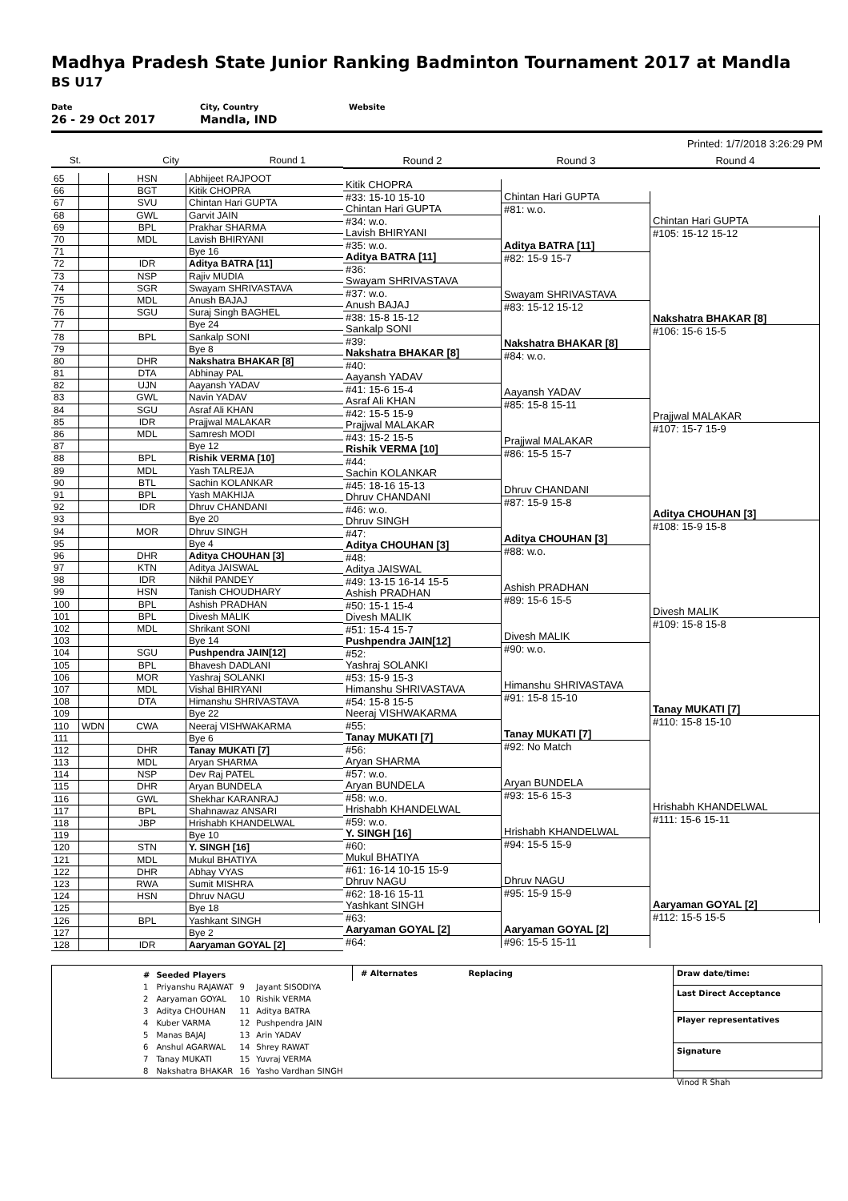Madhya Pradesh State Junior Ranking Badminton Tournament 2017 at Mandla
BS U17
Date
26 - 29 Oct 2017
City, Country
Mandla, IND
Website
Printed: 1/7/2018 3:26:29 PM
| St. City Round 1 | | | |
| 65 | | HSN | Abhijeet RAJPOOT |
| 66 | | BGT | Kitik CHOPRA |
| 67 | | SVU | Chintan Hari GUPTA |
| 68 | | GWL | Garvit JAIN |
| 69 | | BPL | Prakhar SHARMA |
| 70 | | MDL | Lavish BHIRYANI |
| 71 | | | Bye 16 |
| 72 | | IDR | Aditya BATRA [11] |
| 73 | | NSP | Rajiv MUDIA |
| 74 | | SGR | Swayam SHRIVASTAVA |
| 75 | | MDL | Anush BAJAJ |
| 76 | | SGU | Suraj Singh BAGHEL |
| 77 | | | Bye 24 |
| 78 | | BPL | Sankalp SONI |
| 79 | | | Bye 8 |
| 80 | | DHR | Nakshatra BHAKAR [8] |
| 81 | | DTA | Abhinay PAL |
| 82 | | UJN | Aayansh YADAV |
| 83 | | GWL | Navin YADAV |
| 84 | | SGU | Asraf Ali KHAN |
| 85 | | IDR | Prajjwal MALAKAR |
| 86 | | MDL | Samresh MODI |
| 87 | | | Bye 12 |
| 88 | | BPL | Rishik VERMA [10] |
| 89 | | MDL | Yash TALREJA |
| 90 | | BTL | Sachin KOLANKAR |
| 91 | | BPL | Yash MAKHIJA |
| 92 | | IDR | Dhruv CHANDANI |
| 93 | | | Bye 20 |
| 94 | | MOR | Dhruv SINGH |
| 95 | | | Bye 4 |
| 96 | | DHR | Aditya CHOUHAN [3] |
| 97 | | KTN | Aditya JAISWAL |
| 98 | | IDR | Nikhil PANDEY |
| 99 | | HSN | Tanish CHOUDHARY |
| 100 | | BPL | Ashish PRADHAN |
| 101 | | BPL | Divesh MALIK |
| 102 | | MDL | Shrikant SONI |
| 103 | | | Bye 14 |
| 104 | | SGU | Pushpendra JAIN[12] |
| 105 | | BPL | Bhavesh DADLANI |
| 106 | | MOR | Yashraj SOLANKI |
| 107 | | MDL | Vishal BHIRYANI |
| 108 | | DTA | Himanshu SHRIVASTAVA |
| 109 | | | Bye 22 |
| 110 | WDN | CWA | Neeraj VISHWAKARMA |
| 111 | | | Bye 6 |
| 112 | | DHR | Tanay MUKATI [7] |
| 113 | | MDL | Aryan SHARMA |
| 114 | | NSP | Dev Raj PATEL |
| 115 | | DHR | Aryan BUNDELA |
| 116 | | GWL | Shekhar KARANRAJ |
| 117 | | BPL | Shahnawaz ANSARI |
| 118 | | JBP | Hrishabh KHANDELWAL |
| 119 | | | Bye 10 |
| 120 | | STN | Y. SINGH [16] |
| 121 | | MDL | Mukul BHATIYA |
| 122 | | DHR | Abhay VYAS |
| 123 | | RWA | Sumit MISHRA |
| 124 | | HSN | Dhruv NAGU |
| 125 | | | Bye 18 |
| 126 | | BPL | Yashkant SINGH |
| 127 | | | Bye 2 |
| 128 | | IDR | Aaryaman GOYAL [2] |
Round 2
Kitik CHOPRA
#33: 15-10 15-10
Chintan Hari GUPTA
#34: w.o.
Lavish BHIRYANI
#35: w.o.
Aditya BATRA [11]
#36:
Swayam SHRIVASTAVA
#37: w.o.
Anush BAJAJ
#38: 15-8 15-12
Sankalp SONI
#39:
Nakshatra BHAKAR [8]
#40:
Aayansh YADAV
#41: 15-6 15-4
Asraf Ali KHAN
#42: 15-5 15-9
Prajjwal MALAKAR
#43: 15-2 15-5
Rishik VERMA [10]
#44:
Sachin KOLANKAR
#45: 18-16 15-13
Dhruv CHANDANI
#46: w.o.
Dhruv SINGH
#47:
Aditya CHOUHAN [3]
#48:
Aditya JAISWAL
#49: 13-15 16-14 15-5
Ashish PRADHAN
#50: 15-1 15-4
Divesh MALIK
#51: 15-4 15-7
Pushpendra JAIN[12]
#52:
Yashraj SOLANKI
#53: 15-9 15-3
Himanshu SHRIVASTAVA
#54: 15-8 15-5
Neeraj VISHWAKARMA
#55:
Tanay MUKATI [7]
#56:
Aryan SHARMA
#57: w.o.
Aryan BUNDELA
#58: w.o.
Hrishabh KHANDELWAL
#59: w.o.
Y. SINGH [16]
#60:
Mukul BHATIYA
#61: 16-14 10-15 15-9
Dhruv NAGU
#62: 18-16 15-11
Yashkant SINGH
#63:
Aaryaman GOYAL [2]
#64:
Round 3
Chintan Hari GUPTA
#81: w.o.
Aditya BATRA [11]
#82: 15-9 15-7
Swayam SHRIVASTAVA
#83: 15-12 15-12
Nakshatra BHAKAR [8]
#84: w.o.
Aayansh YADAV
#85: 15-8 15-11
Prajjwal MALAKAR
#86: 15-5 15-7
Dhruv CHANDANI
#87: 15-9 15-8
Aditya CHOUHAN [3]
#88: w.o.
Ashish PRADHAN
#89: 15-6 15-5
Divesh MALIK
#90: w.o.
Himanshu SHRIVASTAVA
#91: 15-8 15-10
Tanay MUKATI [7]
#92: No Match
Aryan BUNDELA
#93: 15-6 15-3
Hrishabh KHANDELWAL
#94: 15-5 15-9
Dhruv NAGU
#95: 15-9 15-9
Aaryaman GOYAL [2]
#96: 15-5 15-11
Round 4
Chintan Hari GUPTA
#105: 15-12 15-12
Nakshatra BHAKAR [8]
#106: 15-6 15-5
Prajjwal MALAKAR
#107: 15-7 15-9
Aditya CHOUHAN [3]
#108: 15-9 15-8
Divesh MALIK
#109: 15-8 15-8
Tanay MUKATI [7]
#110: 15-8 15-10
Hrishabh KHANDELWAL
#111: 15-6 15-11
Aaryaman GOYAL [2]
#112: 15-5 15-5
| # | Seeded Players | | |
| 1 | Priyanshu RAJAWAT | 9 | Jayant SISODIYA |
| 2 | Aaryaman GOYAL | 10 | Rishik VERMA |
| 3 | Aditya CHOUHAN | 11 | Aditya BATRA |
| 4 | Kuber VARMA | 12 | Pushpendra JAIN |
| 5 | Manas BAJAJ | 13 | Arin YADAV |
| 6 | Anshul AGARWAL | 14 | Shrey RAWAT |
| 7 | Tanay MUKATI | 15 | Yuvraj VERMA |
| 8 | Nakshatra BHAKAR | 16 | Yasho Vardhan SINGH |
# Alternates Replacing
Draw date/time:
Last Direct Acceptance
Player representatives
Signature
Vinod R Shah